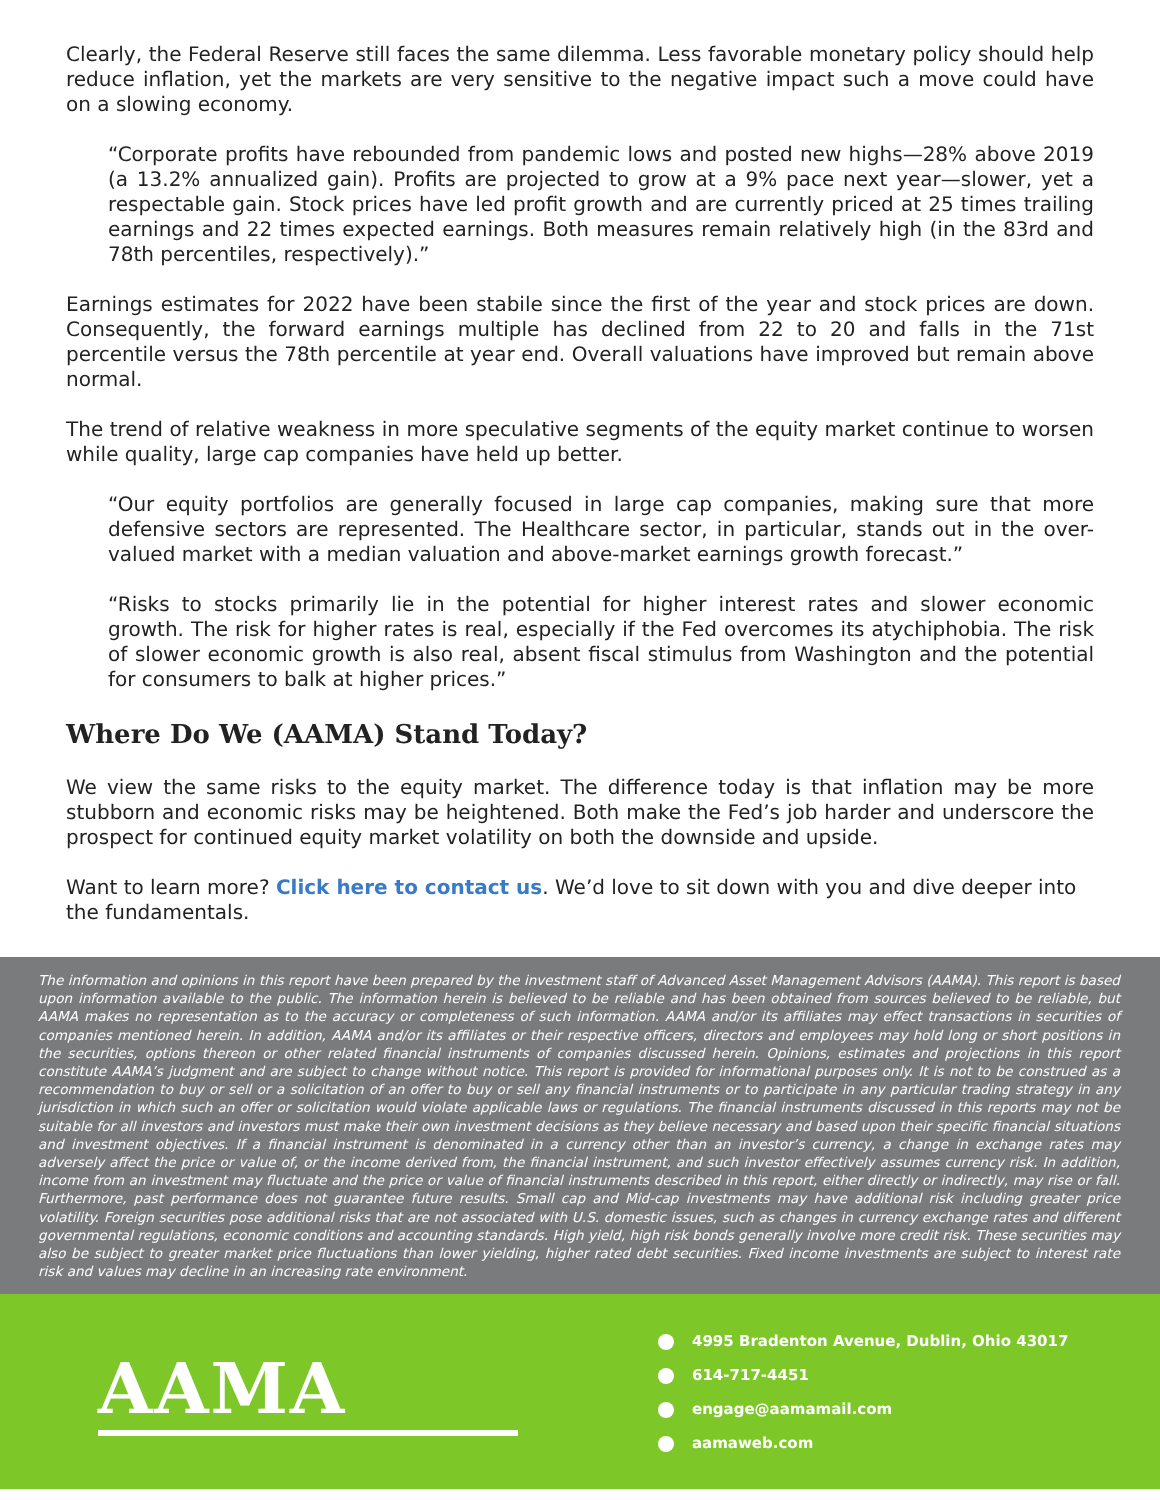Clearly, the Federal Reserve still faces the same dilemma. Less favorable monetary policy should help reduce inflation, yet the markets are very sensitive to the negative impact such a move could have on a slowing economy.
“Corporate profits have rebounded from pandemic lows and posted new highs—28% above 2019 (a 13.2% annualized gain). Profits are projected to grow at a 9% pace next year—slower, yet a respectable gain. Stock prices have led profit growth and are currently priced at 25 times trailing earnings and 22 times expected earnings. Both measures remain relatively high (in the 83rd and 78th percentiles, respectively).”
Earnings estimates for 2022 have been stabile since the first of the year and stock prices are down. Consequently, the forward earnings multiple has declined from 22 to 20 and falls in the 71st percentile versus the 78th percentile at year end. Overall valuations have improved but remain above normal.
The trend of relative weakness in more speculative segments of the equity market continue to worsen while quality, large cap companies have held up better.
“Our equity portfolios are generally focused in large cap companies, making sure that more defensive sectors are represented. The Healthcare sector, in particular, stands out in the over-valued market with a median valuation and above-market earnings growth forecast.”
“Risks to stocks primarily lie in the potential for higher interest rates and slower economic growth. The risk for higher rates is real, especially if the Fed overcomes its atychiphobia. The risk of slower economic growth is also real, absent fiscal stimulus from Washington and the potential for consumers to balk at higher prices.”
Where Do We (AAMA) Stand Today?
We view the same risks to the equity market. The difference today is that inflation may be more stubborn and economic risks may be heightened. Both make the Fed’s job harder and underscore the prospect for continued equity market volatility on both the downside and upside.
Want to learn more? Click here to contact us. We’d love to sit down with you and dive deeper into the fundamentals.
The information and opinions in this report have been prepared by the investment staff of Advanced Asset Management Advisors (AAMA). This report is based upon information available to the public. The information herein is believed to be reliable and has been obtained from sources believed to be reliable, but AAMA makes no representation as to the accuracy or completeness of such information. AAMA and/or its affiliates may effect transactions in securities of companies mentioned herein. In addition, AAMA and/or its affiliates or their respective officers, directors and employees may hold long or short positions in the securities, options thereon or other related financial instruments of companies discussed herein. Opinions, estimates and projections in this report constitute AAMA’s judgment and are subject to change without notice. This report is provided for informational purposes only. It is not to be construed as a recommendation to buy or sell or a solicitation of an offer to buy or sell any financial instruments or to participate in any particular trading strategy in any jurisdiction in which such an offer or solicitation would violate applicable laws or regulations. The financial instruments discussed in this reports may not be suitable for all investors and investors must make their own investment decisions as they believe necessary and based upon their specific financial situations and investment objectives. If a financial instrument is denominated in a currency other than an investor’s currency, a change in exchange rates may adversely affect the price or value of, or the income derived from, the financial instrument, and such investor effectively assumes currency risk. In addition, income from an investment may fluctuate and the price or value of financial instruments described in this report, either directly or indirectly, may rise or fall. Furthermore, past performance does not guarantee future results. Small cap and Mid-cap investments may have additional risk including greater price volatility. Foreign securities pose additional risks that are not associated with U.S. domestic issues, such as changes in currency exchange rates and different governmental regulations, economic conditions and accounting standards. High yield, high risk bonds generally involve more credit risk. These securities may also be subject to greater market price fluctuations than lower yielding, higher rated debt securities. Fixed income investments are subject to interest rate risk and values may decline in an increasing rate environment.
AAMA
4995 Bradenton Avenue, Dublin, Ohio 43017
614-717-4451
engage@aamamail.com
aamaweb.com